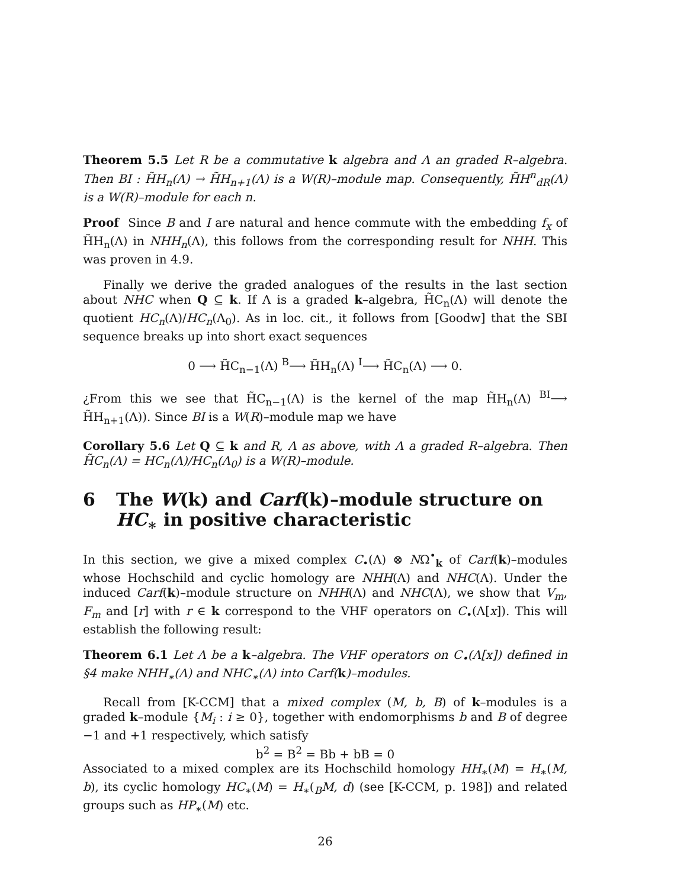Theorem 5.5 Let R be a commutative k algebra and Λ an graded R–algebra. Then BI : H̃H<sub>n</sub>(Λ) → H̃H<sub>n+1</sub>(Λ) is a W(R)–module map. Consequently, H̃H<sup>n</sup><sub>dR</sub>(Λ) is a W(R)–module for each n.
Proof Since B and I are natural and hence commute with the embedding f<sub>x</sub> of H̃H<sub>n</sub>(Λ) in NHH<sub>n</sub>(Λ), this follows from the corresponding result for NHH. This was proven in 4.9.
Finally we derive the graded analogues of the results in the last section about NHC when Q ⊆ k. If Λ is a graded k–algebra, H̃C<sub>n</sub>(Λ) will denote the quotient HC<sub>n</sub>(Λ)/HC<sub>n</sub>(Λ<sub>0</sub>). As in loc. cit., it follows from [Goodw] that the SBI sequence breaks up into short exact sequences
0 ⟶ H̃C<sub>n−1</sub>(Λ) <sup>B</sup>⟶ H̃H<sub>n</sub>(Λ) <sup>I</sup>⟶ H̃C<sub>n</sub>(Λ) ⟶ 0.
¿From this we see that H̃C<sub>n−1</sub>(Λ) is the kernel of the map H̃H<sub>n</sub>(Λ) <sup>BI</sup>⟶ H̃H<sub>n+1</sub>(Λ)). Since BI is a W(R)–module map we have
Corollary 5.6 Let Q ⊆ k and R, Λ as above, with Λ a graded R–algebra. Then H̃C<sub>n</sub>(Λ) = HC<sub>n</sub>(Λ)/HC<sub>n</sub>(Λ<sub>0</sub>) is a W(R)–module.
6 The W(k) and Carf(k)–module structure on HC<sub>∗</sub> in positive characteristic
In this section, we give a mixed complex C<sub>•</sub>(Λ) ⊗ NΩ<sup>•</sup><sub>k</sub> of Carf(k)–modules whose Hochschild and cyclic homology are NHH(Λ) and NHC(Λ). Under the induced Carf(k)–module structure on NHH(Λ) and NHC(Λ), we show that V<sub>m</sub>, F<sub>m</sub> and [r] with r ∈ k correspond to the VHF operators on C<sub>•</sub>(Λ[x]). This will establish the following result:
Theorem 6.1 Let Λ be a k–algebra. The VHF operators on C<sub>•</sub>(Λ[x]) defined in §4 make NHH<sub>∗</sub>(Λ) and NHC<sub>∗</sub>(Λ) into Carf(k)–modules.
Recall from [K-CCM] that a mixed complex (M, b, B) of k–modules is a graded k–module {M<sub>i</sub> : i ≥ 0}, together with endomorphisms b and B of degree −1 and +1 respectively, which satisfy
b<sup>2</sup> = B<sup>2</sup> = Bb + bB = 0
Associated to a mixed complex are its Hochschild homology HH<sub>∗</sub>(M) = H<sub>∗</sub>(M, b), its cyclic homology HC<sub>∗</sub>(M) = H<sub>∗</sub>(<sub>B</sub>M, d) (see [K-CCM, p. 198]) and related groups such as HP<sub>∗</sub>(M) etc.
26